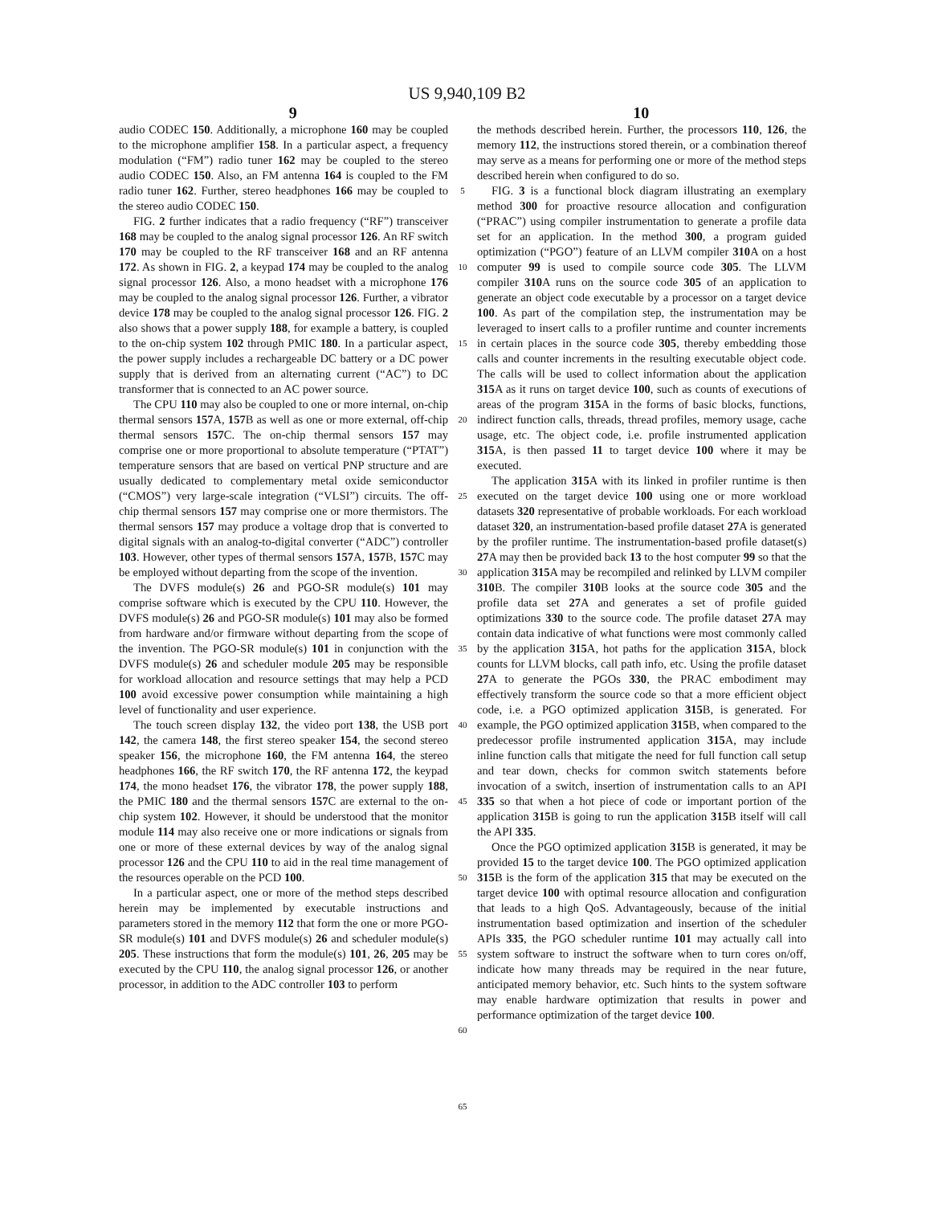US 9,940,109 B2
9 10
audio CODEC 150. Additionally, a microphone 160 may be coupled to the microphone amplifier 158. In a particular aspect, a frequency modulation (“FM”) radio tuner 162 may be coupled to the stereo audio CODEC 150. Also, an FM antenna 164 is coupled to the FM radio tuner 162. Further, stereo headphones 166 may be coupled to the stereo audio CODEC 150.
FIG. 2 further indicates that a radio frequency (“RF”) transceiver 168 may be coupled to the analog signal processor 126. An RF switch 170 may be coupled to the RF transceiver 168 and an RF antenna 172. As shown in FIG. 2, a keypad 174 may be coupled to the analog signal processor 126. Also, a mono headset with a microphone 176 may be coupled to the analog signal processor 126. Further, a vibrator device 178 may be coupled to the analog signal processor 126. FIG. 2 also shows that a power supply 188, for example a battery, is coupled to the on-chip system 102 through PMIC 180. In a particular aspect, the power supply includes a rechargeable DC battery or a DC power supply that is derived from an alternating current (“AC”) to DC transformer that is connected to an AC power source.
The CPU 110 may also be coupled to one or more internal, on-chip thermal sensors 157 A, 157 B as well as one or more external, off-chip thermal sensors 157 C. The on-chip thermal sensors 157 may comprise one or more proportional to absolute temperature (“PTAT”) temperature sensors that are based on vertical PNP structure and are usually dedicated to complementary metal oxide semiconductor (“CMOS”) very large-scale integration (“VLSI”) circuits. The off-chip thermal sensors 157 may comprise one or more thermistors. The thermal sensors 157 may produce a voltage drop that is converted to digital signals with an analog-to-digital converter (“ADC”) controller 103. However, other types of thermal sensors 157 A, 157 B, 157 C may be employed without departing from the scope of the invention.
The DVFS module(s) 26 and PGO-SR module(s) 101 may comprise software which is executed by the CPU 110. However, the DVFS module(s) 26 and PGO-SR module(s) 101 may also be formed from hardware and/or firmware without departing from the scope of the invention. The PGO-SR module(s) 101 in conjunction with the DVFS module(s) 26 and scheduler module 205 may be responsible for workload allocation and resource settings that may help a PCD 100 avoid excessive power consumption while maintaining a high level of functionality and user experience.
The touch screen display 132, the video port 138, the USB port 142, the camera 148, the first stereo speaker 154, the second stereo speaker 156, the microphone 160, the FM antenna 164, the stereo headphones 166, the RF switch 170, the RF antenna 172, the keypad 174, the mono headset 176, the vibrator 178, the power supply 188, the PMIC 180 and the thermal sensors 157 C are external to the on-chip system 102. However, it should be understood that the monitor module 114 may also receive one or more indications or signals from one or more of these external devices by way of the analog signal processor 126 and the CPU 110 to aid in the real time management of the resources operable on the PCD 100.
In a particular aspect, one or more of the method steps described herein may be implemented by executable instructions and parameters stored in the memory 112 that form the one or more PGO-SR module(s) 101 and DVFS module(s) 26 and scheduler module(s) 205. These instructions that form the module(s) 101, 26, 205 may be executed by the CPU 110, the analog signal processor 126, or another processor, in addition to the ADC controller 103 to perform
5
10
15
20
25
30
35
40
45
50
55
60
65
the methods described herein. Further, the processors 110, 126, the memory 112, the instructions stored therein, or a combination thereof may serve as a means for performing one or more of the method steps described herein when configured to do so.
FIG. 3 is a functional block diagram illustrating an exemplary method 300 for proactive resource allocation and configuration (“PRAC”) using compiler instrumentation to generate a profile data set for an application. In the method 300, a program guided optimization (“PGO”) feature of an LLVM compiler 310 A on a host computer 99 is used to compile source code 305. The LLVM compiler 310 A runs on the source code 305 of an application to generate an object code executable by a processor on a target device 100. As part of the compilation step, the instrumentation may be leveraged to insert calls to a profiler runtime and counter increments in certain places in the source code 305, thereby embedding those calls and counter increments in the resulting executable object code. The calls will be used to collect information about the application 315 A as it runs on target device 100, such as counts of executions of areas of the program 315 A in the forms of basic blocks, functions, indirect function calls, threads, thread profiles, memory usage, cache usage, etc. The object code, i.e. profile instrumented application 315 A, is then passed 11 to target device 100 where it may be executed.
The application 315 A with its linked in profiler runtime is then executed on the target device 100 using one or more workload datasets 320 representative of probable workloads. For each workload dataset 320, an instrumentation-based profile dataset 27 A is generated by the profiler runtime. The instrumentation-based profile dataset(s) 27 A may then be provided back 13 to the host computer 99 so that the application 315 A may be recompiled and relinked by LLVM compiler 310 B. The compiler 310 B looks at the source code 305 and the profile data set 27 A and generates a set of profile guided optimizations 330 to the source code. The profile dataset 27 A may contain data indicative of what functions were most commonly called by the application 315 A, hot paths for the application 315 A, block counts for LLVM blocks, call path info, etc. Using the profile dataset 27 A to generate the PGOs 330, the PRAC embodiment may effectively transform the source code so that a more efficient object code, i.e. a PGO optimized application 315 B, is generated. For example, the PGO optimized application 315 B, when compared to the predecessor profile instrumented application 315 A, may include inline function calls that mitigate the need for full function call setup and tear down, checks for common switch statements before invocation of a switch, insertion of instrumentation calls to an API 335 so that when a hot piece of code or important portion of the application 315 B is going to run the application 315 B itself will call the API 335.
Once the PGO optimized application 315 B is generated, it may be provided 15 to the target device 100. The PGO optimized application 315 B is the form of the application 315 that may be executed on the target device 100 with optimal resource allocation and configuration that leads to a high QoS. Advantageously, because of the initial instrumentation based optimization and insertion of the scheduler APIs 335, the PGO scheduler runtime 101 may actually call into system software to instruct the software when to turn cores on/off, indicate how many threads may be required in the near future, anticipated memory behavior, etc. Such hints to the system software may enable hardware optimization that results in power and performance optimization of the target device 100.